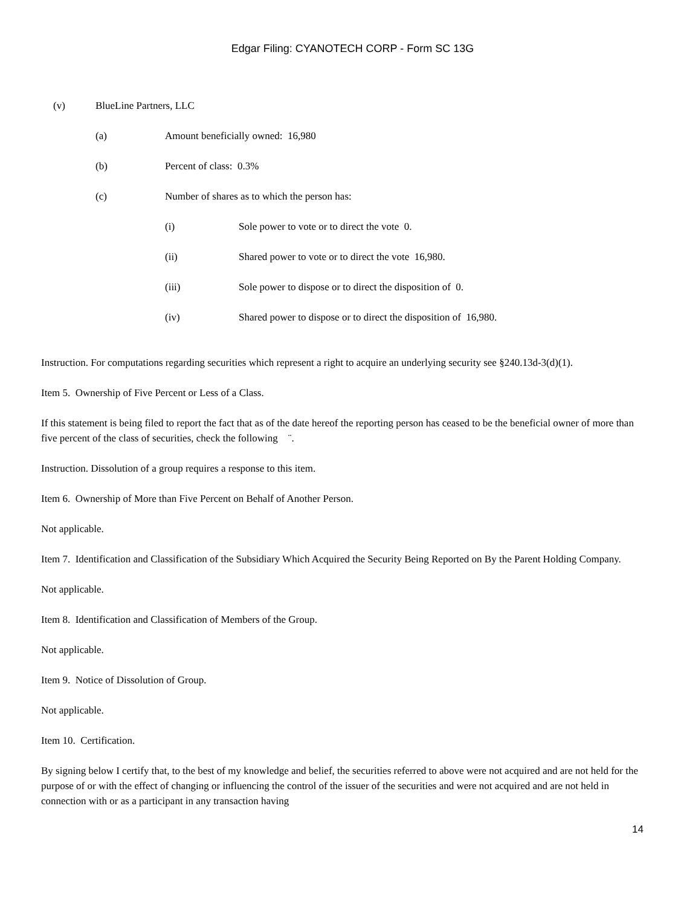Edgar Filing: CYANOTECH CORP - Form SC 13G
(v) BlueLine Partners, LLC
(a) Amount beneficially owned: 16,980
(b) Percent of class: 0.3%
(c) Number of shares as to which the person has:
(i) Sole power to vote or to direct the vote 0.
(ii) Shared power to vote or to direct the vote 16,980.
(iii) Sole power to dispose or to direct the disposition of 0.
(iv) Shared power to dispose or to direct the disposition of 16,980.
Instruction. For computations regarding securities which represent a right to acquire an underlying security see §240.13d-3(d)(1).
Item 5. Ownership of Five Percent or Less of a Class.
If this statement is being filed to report the fact that as of the date hereof the reporting person has ceased to be the beneficial owner of more than five percent of the class of securities, check the following ¨.
Instruction. Dissolution of a group requires a response to this item.
Item 6. Ownership of More than Five Percent on Behalf of Another Person.
Not applicable.
Item 7. Identification and Classification of the Subsidiary Which Acquired the Security Being Reported on By the Parent Holding Company.
Not applicable.
Item 8. Identification and Classification of Members of the Group.
Not applicable.
Item 9. Notice of Dissolution of Group.
Not applicable.
Item 10. Certification.
By signing below I certify that, to the best of my knowledge and belief, the securities referred to above were not acquired and are not held for the purpose of or with the effect of changing or influencing the control of the issuer of the securities and were not acquired and are not held in connection with or as a participant in any transaction having
14